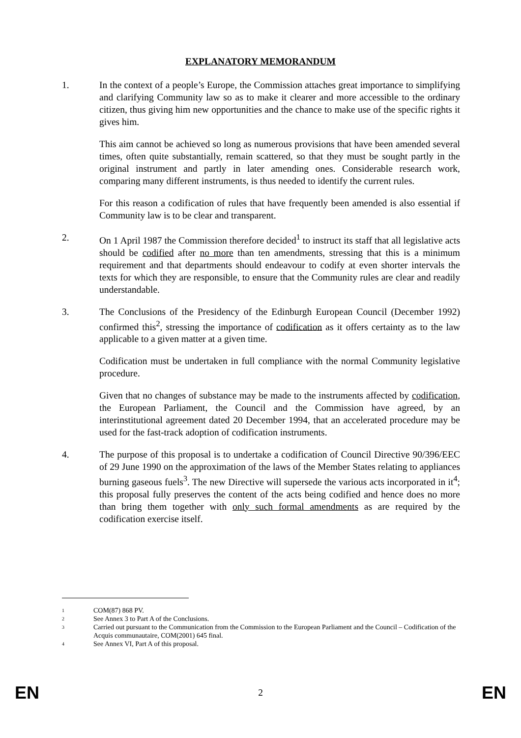EXPLANATORY MEMORANDUM
1. In the context of a people’s Europe, the Commission attaches great importance to simplifying and clarifying Community law so as to make it clearer and more accessible to the ordinary citizen, thus giving him new opportunities and the chance to make use of the specific rights it gives him.
This aim cannot be achieved so long as numerous provisions that have been amended several times, often quite substantially, remain scattered, so that they must be sought partly in the original instrument and partly in later amending ones. Considerable research work, comparing many different instruments, is thus needed to identify the current rules.
For this reason a codification of rules that have frequently been amended is also essential if Community law is to be clear and transparent.
2. On 1 April 1987 the Commission therefore decided<sup>1</sup> to instruct its staff that all legislative acts should be codified after no more than ten amendments, stressing that this is a minimum requirement and that departments should endeavour to codify at even shorter intervals the texts for which they are responsible, to ensure that the Community rules are clear and readily understandable.
3. The Conclusions of the Presidency of the Edinburgh European Council (December 1992) confirmed this<sup>2</sup>, stressing the importance of codification as it offers certainty as to the law applicable to a given matter at a given time.
Codification must be undertaken in full compliance with the normal Community legislative procedure.
Given that no changes of substance may be made to the instruments affected by codification, the European Parliament, the Council and the Commission have agreed, by an interinstitutional agreement dated 20 December 1994, that an accelerated procedure may be used for the fast-track adoption of codification instruments.
4. The purpose of this proposal is to undertake a codification of Council Directive 90/396/EEC of 29 June 1990 on the approximation of the laws of the Member States relating to appliances burning gaseous fuels<sup>3</sup>. The new Directive will supersede the various acts incorporated in it<sup>4</sup>; this proposal fully preserves the content of the acts being codified and hence does no more than bring them together with only such formal amendments as are required by the codification exercise itself.
1
COM(87) 868 PV.
2
See Annex 3 to Part A of the Conclusions.
3
Carried out pursuant to the Communication from the Commission to the European Parliament and the Council – Codification of the Acquis communautaire, COM(2001) 645 final.
4
See Annex VI, Part A of this proposal.
EN 2 EN